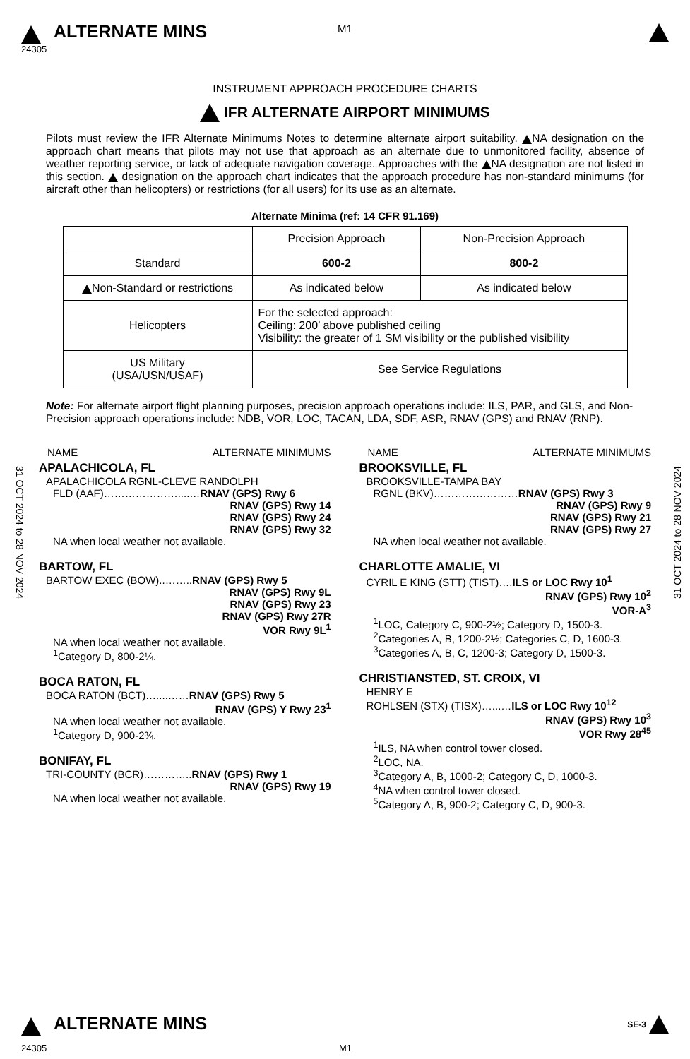M1
ALTERNATE MINS
24305
INSTRUMENT APPROACH PROCEDURE CHARTS
IFR ALTERNATE AIRPORT MINIMUMS
Pilots must review the IFR Alternate Minimums Notes to determine alternate airport suitability. NA designation on the approach chart means that pilots may not use that approach as an alternate due to unmonitored facility, absence of weather reporting service, or lack of adequate navigation coverage. Approaches with the NA designation are not listed in this section. designation on the approach chart indicates that the approach procedure has non-standard minimums (for aircraft other than helicopters) or restrictions (for all users) for its use as an alternate.
Alternate Minima (ref: 14 CFR 91.169)
| | Precision Approach | Non-Precision Approach |
| Standard | 600-2 | 800-2 |
| Non-Standard or restrictions | As indicated below | As indicated below |
| Helicopters | For the selected approach: Ceiling: 200’ above published ceiling Visibility: the greater of 1 SM visibility or the published visibility | |
| US Military (USA/USN/USAF) | See Service Regulations | |
31 OCT 2024 to 28 NOV 2024
31 OCT 2024 to 28 NOV 2024
Note: For alternate airport flight planning purposes, precision approach operations include: ILS, PAR, and GLS, and Non-Precision approach operations include: NDB, VOR, LOC, TACAN, LDA, SDF, ASR, RNAV (GPS) and RNAV (RNP).
NAME ALTERNATE MINIMUMS
APALACHICOLA, FL
APALACHICOLA RGNL-CLEVE RANDOLPH
FLD (AAF)…………………....…RNAV (GPS) Rwy 6
RNAV (GPS) Rwy 14
RNAV (GPS) Rwy 24
RNAV (GPS) Rwy 32
NA when local weather not available.
BARTOW, FL
BARTOW EXEC (BOW)..……..RNAV (GPS) Rwy 5
RNAV (GPS) Rwy 9L
RNAV (GPS) Rwy 23
RNAV (GPS) Rwy 27R
VOR Rwy 9L<sup>1</sup>
NA when local weather not available.
<sup>1</sup> Category D, 800-2¼.
BOCA RATON, FL
BOCA RATON (BCT)…....……RNAV (GPS) Rwy 5
RNAV (GPS) Y Rwy 23<sup>1</sup>
NA when local weather not available.
<sup>1</sup> Category D, 900-2¾.
BONIFAY, FL
TRI-COUNTY (BCR)…………..RNAV (GPS) Rwy 1
RNAV (GPS) Rwy 19
NA when local weather not available.
NAME ALTERNATE MINIMUMS
BROOKSVILLE, FL
BROOKSVILLE-TAMPA BAY
RGNL (BKV)……………………RNAV (GPS) Rwy 3
RNAV (GPS) Rwy 9
RNAV (GPS) Rwy 21
RNAV (GPS) Rwy 27
NA when local weather not available.
CHARLOTTE AMALIE, VI
CYRIL E KING (STT) (TIST)….ILS or LOC Rwy 10<sup>1</sup>
RNAV (GPS) Rwy 10<sup>2</sup>
VOR-A<sup>3</sup>
<sup>1</sup> LOC, Category C, 900-2½; Category D, 1500-3.
<sup>2</sup> Categories A, B, 1200-2½; Categories C, D, 1600-3.
<sup>3</sup> Categories A, B, C, 1200-3; Category D, 1500-3.
CHRISTIANSTED, ST. CROIX, VI
HENRY E
ROHLSEN (STX) (TISX)…...…ILS or LOC Rwy 10<sup>12</sup>
RNAV (GPS) Rwy 10<sup>3</sup>
VOR Rwy 28<sup>45</sup>
<sup>1</sup> ILS, NA when control tower closed.
<sup>2</sup> LOC, NA.
<sup>3</sup> Category A, B, 1000-2; Category C, D, 1000-3.
<sup>4</sup> NA when control tower closed.
<sup>5</sup> Category A, B, 900-2; Category C, D, 900-3.
ALTERNATE MINS
SE-3
24305 M1